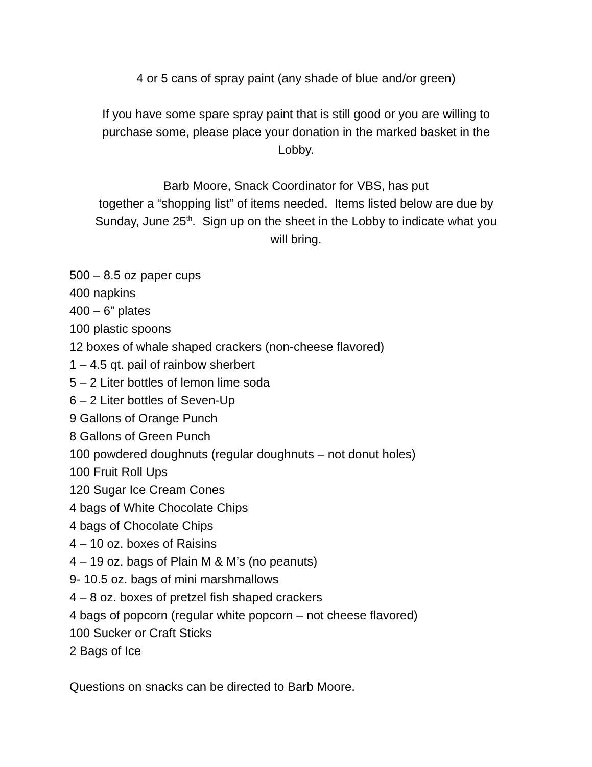4 or 5 cans of spray paint (any shade of blue and/or green)
If you have some spare spray paint that is still good or you are willing to
purchase some, please place your donation in the marked basket in the
Lobby.
Barb Moore, Snack Coordinator for VBS, has put
together a “shopping list” of items needed. Items listed below are due by
Sunday, June 25<sup>th</sup>. Sign up on the sheet in the Lobby to indicate what you
will bring.
500 – 8.5 oz paper cups
400 napkins
400 – 6” plates
100 plastic spoons
12 boxes of whale shaped crackers (non-cheese flavored)
1 – 4.5 qt. pail of rainbow sherbert
5 – 2 Liter bottles of lemon lime soda
6 – 2 Liter bottles of Seven-Up
9 Gallons of Orange Punch
8 Gallons of Green Punch
100 powdered doughnuts (regular doughnuts – not donut holes)
100 Fruit Roll Ups
120 Sugar Ice Cream Cones
4 bags of White Chocolate Chips
4 bags of Chocolate Chips
4 – 10 oz. boxes of Raisins
4 – 19 oz. bags of Plain M & M’s (no peanuts)
9- 10.5 oz. bags of mini marshmallows
4 – 8 oz. boxes of pretzel fish shaped crackers
4 bags of popcorn (regular white popcorn – not cheese flavored)
100 Sucker or Craft Sticks
2 Bags of Ice
Questions on snacks can be directed to Barb Moore.